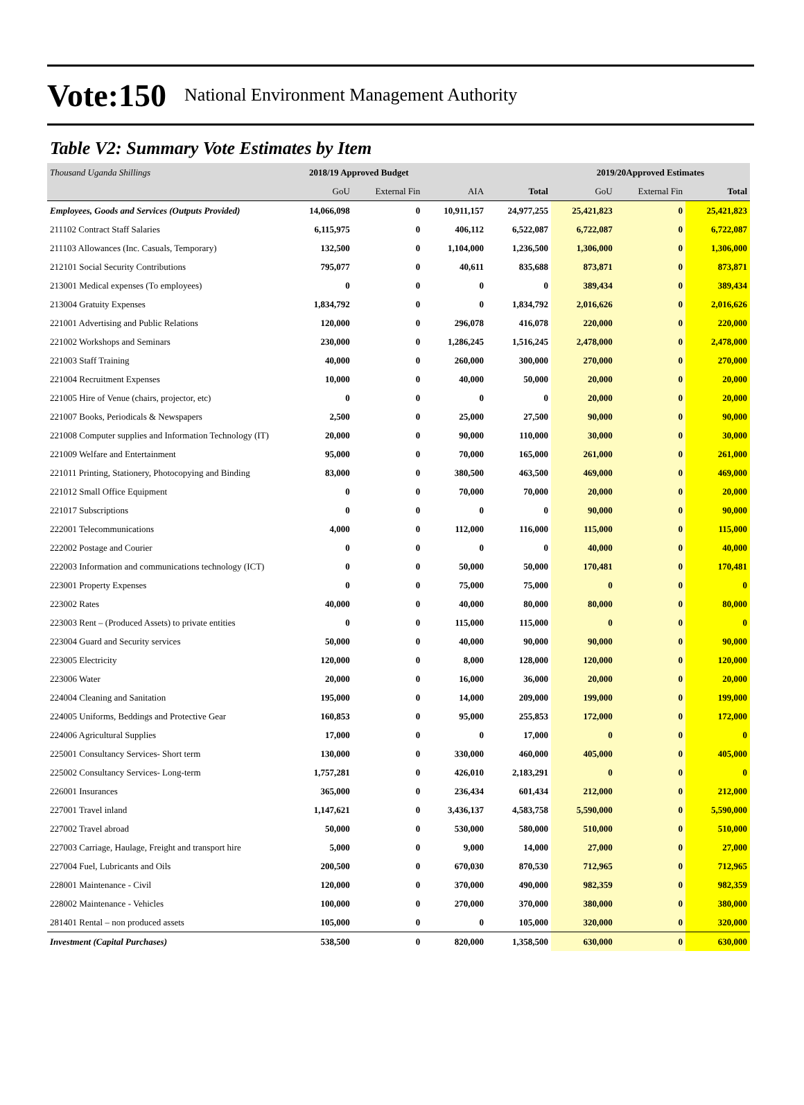Vote:150 National Environment Management Authority
Table V2: Summary Vote Estimates by Item
| Thousand Uganda Shillings | 2018/19 Approved Budget | | | | 2019/20Approved Estimates | | |
| | GoU | External Fin | AIA | Total | GoU | External Fin | Total |
| Employees, Goods and Services (Outputs Provided) | 14,066,098 | 0 | 10,911,157 | 24,977,255 | 25,421,823 | 0 | 25,421,823 |
| 211102 Contract Staff Salaries | 6,115,975 | 0 | 406,112 | 6,522,087 | 6,722,087 | 0 | 6,722,087 |
| 211103 Allowances (Inc. Casuals, Temporary) | 132,500 | 0 | 1,104,000 | 1,236,500 | 1,306,000 | 0 | 1,306,000 |
| 212101 Social Security Contributions | 795,077 | 0 | 40,611 | 835,688 | 873,871 | 0 | 873,871 |
| 213001 Medical expenses (To employees) | 0 | 0 | 0 | 0 | 389,434 | 0 | 389,434 |
| 213004 Gratuity Expenses | 1,834,792 | 0 | 0 | 1,834,792 | 2,016,626 | 0 | 2,016,626 |
| 221001 Advertising and Public Relations | 120,000 | 0 | 296,078 | 416,078 | 220,000 | 0 | 220,000 |
| 221002 Workshops and Seminars | 230,000 | 0 | 1,286,245 | 1,516,245 | 2,478,000 | 0 | 2,478,000 |
| 221003 Staff Training | 40,000 | 0 | 260,000 | 300,000 | 270,000 | 0 | 270,000 |
| 221004 Recruitment Expenses | 10,000 | 0 | 40,000 | 50,000 | 20,000 | 0 | 20,000 |
| 221005 Hire of Venue (chairs, projector, etc) | 0 | 0 | 0 | 0 | 20,000 | 0 | 20,000 |
| 221007 Books, Periodicals & Newspapers | 2,500 | 0 | 25,000 | 27,500 | 90,000 | 0 | 90,000 |
| 221008 Computer supplies and Information Technology (IT) | 20,000 | 0 | 90,000 | 110,000 | 30,000 | 0 | 30,000 |
| 221009 Welfare and Entertainment | 95,000 | 0 | 70,000 | 165,000 | 261,000 | 0 | 261,000 |
| 221011 Printing, Stationery, Photocopying and Binding | 83,000 | 0 | 380,500 | 463,500 | 469,000 | 0 | 469,000 |
| 221012 Small Office Equipment | 0 | 0 | 70,000 | 70,000 | 20,000 | 0 | 20,000 |
| 221017 Subscriptions | 0 | 0 | 0 | 0 | 90,000 | 0 | 90,000 |
| 222001 Telecommunications | 4,000 | 0 | 112,000 | 116,000 | 115,000 | 0 | 115,000 |
| 222002 Postage and Courier | 0 | 0 | 0 | 0 | 40,000 | 0 | 40,000 |
| 222003 Information and communications technology (ICT) | 0 | 0 | 50,000 | 50,000 | 170,481 | 0 | 170,481 |
| 223001 Property Expenses | 0 | 0 | 75,000 | 75,000 | 0 | 0 | 0 |
| 223002 Rates | 40,000 | 0 | 40,000 | 80,000 | 80,000 | 0 | 80,000 |
| 223003 Rent – (Produced Assets) to private entities | 0 | 0 | 115,000 | 115,000 | 0 | 0 | 0 |
| 223004 Guard and Security services | 50,000 | 0 | 40,000 | 90,000 | 90,000 | 0 | 90,000 |
| 223005 Electricity | 120,000 | 0 | 8,000 | 128,000 | 120,000 | 0 | 120,000 |
| 223006 Water | 20,000 | 0 | 16,000 | 36,000 | 20,000 | 0 | 20,000 |
| 224004 Cleaning and Sanitation | 195,000 | 0 | 14,000 | 209,000 | 199,000 | 0 | 199,000 |
| 224005 Uniforms, Beddings and Protective Gear | 160,853 | 0 | 95,000 | 255,853 | 172,000 | 0 | 172,000 |
| 224006 Agricultural Supplies | 17,000 | 0 | 0 | 17,000 | 0 | 0 | 0 |
| 225001 Consultancy Services- Short term | 130,000 | 0 | 330,000 | 460,000 | 405,000 | 0 | 405,000 |
| 225002 Consultancy Services- Long-term | 1,757,281 | 0 | 426,010 | 2,183,291 | 0 | 0 | 0 |
| 226001 Insurances | 365,000 | 0 | 236,434 | 601,434 | 212,000 | 0 | 212,000 |
| 227001 Travel inland | 1,147,621 | 0 | 3,436,137 | 4,583,758 | 5,590,000 | 0 | 5,590,000 |
| 227002 Travel abroad | 50,000 | 0 | 530,000 | 580,000 | 510,000 | 0 | 510,000 |
| 227003 Carriage, Haulage, Freight and transport hire | 5,000 | 0 | 9,000 | 14,000 | 27,000 | 0 | 27,000 |
| 227004 Fuel, Lubricants and Oils | 200,500 | 0 | 670,030 | 870,530 | 712,965 | 0 | 712,965 |
| 228001 Maintenance - Civil | 120,000 | 0 | 370,000 | 490,000 | 982,359 | 0 | 982,359 |
| 228002 Maintenance - Vehicles | 100,000 | 0 | 270,000 | 370,000 | 380,000 | 0 | 380,000 |
| 281401 Rental – non produced assets | 105,000 | 0 | 0 | 105,000 | 320,000 | 0 | 320,000 |
| Investment (Capital Purchases) | 538,500 | 0 | 820,000 | 1,358,500 | 630,000 | 0 | 630,000 |